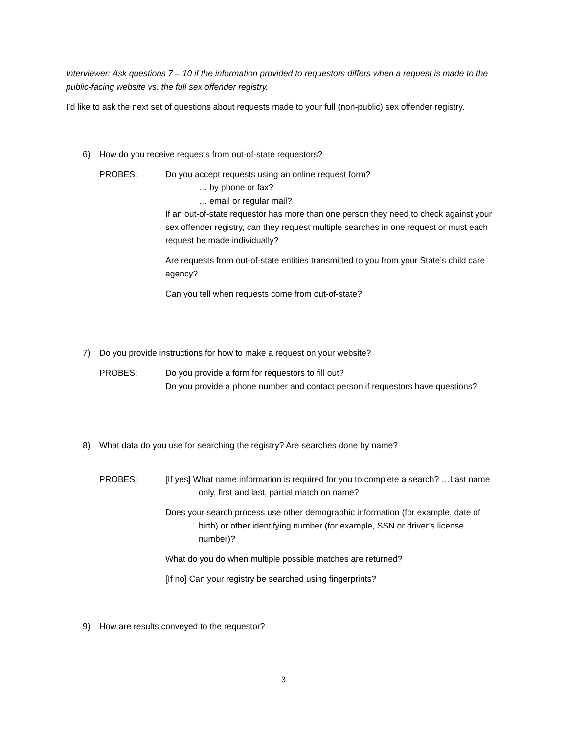Interviewer: Ask questions 7 – 10 if the information provided to requestors differs when a request is made to the public-facing website vs. the full sex offender registry.
I’d like to ask the next set of questions about requests made to your full (non-public) sex offender registry.
6) How do you receive requests from out-of-state requestors?
PROBES: Do you accept requests using an online request form?
… by phone or fax?
… email or regular mail?
If an out-of-state requestor has more than one person they need to check against your sex offender registry, can they request multiple searches in one request or must each request be made individually?
Are requests from out-of-state entities transmitted to you from your State’s child care agency?
Can you tell when requests come from out-of-state?
7) Do you provide instructions for how to make a request on your website?
PROBES: Do you provide a form for requestors to fill out?
Do you provide a phone number and contact person if requestors have questions?
8) What data do you use for searching the registry? Are searches done by name?
PROBES: [If yes] What name information is required for you to complete a search? …Last name only, first and last, partial match on name?
Does your search process use other demographic information (for example, date of birth) or other identifying number (for example, SSN or driver’s license number)?
What do you do when multiple possible matches are returned?
[If no] Can your registry be searched using fingerprints?
9) How are results conveyed to the requestor?
3